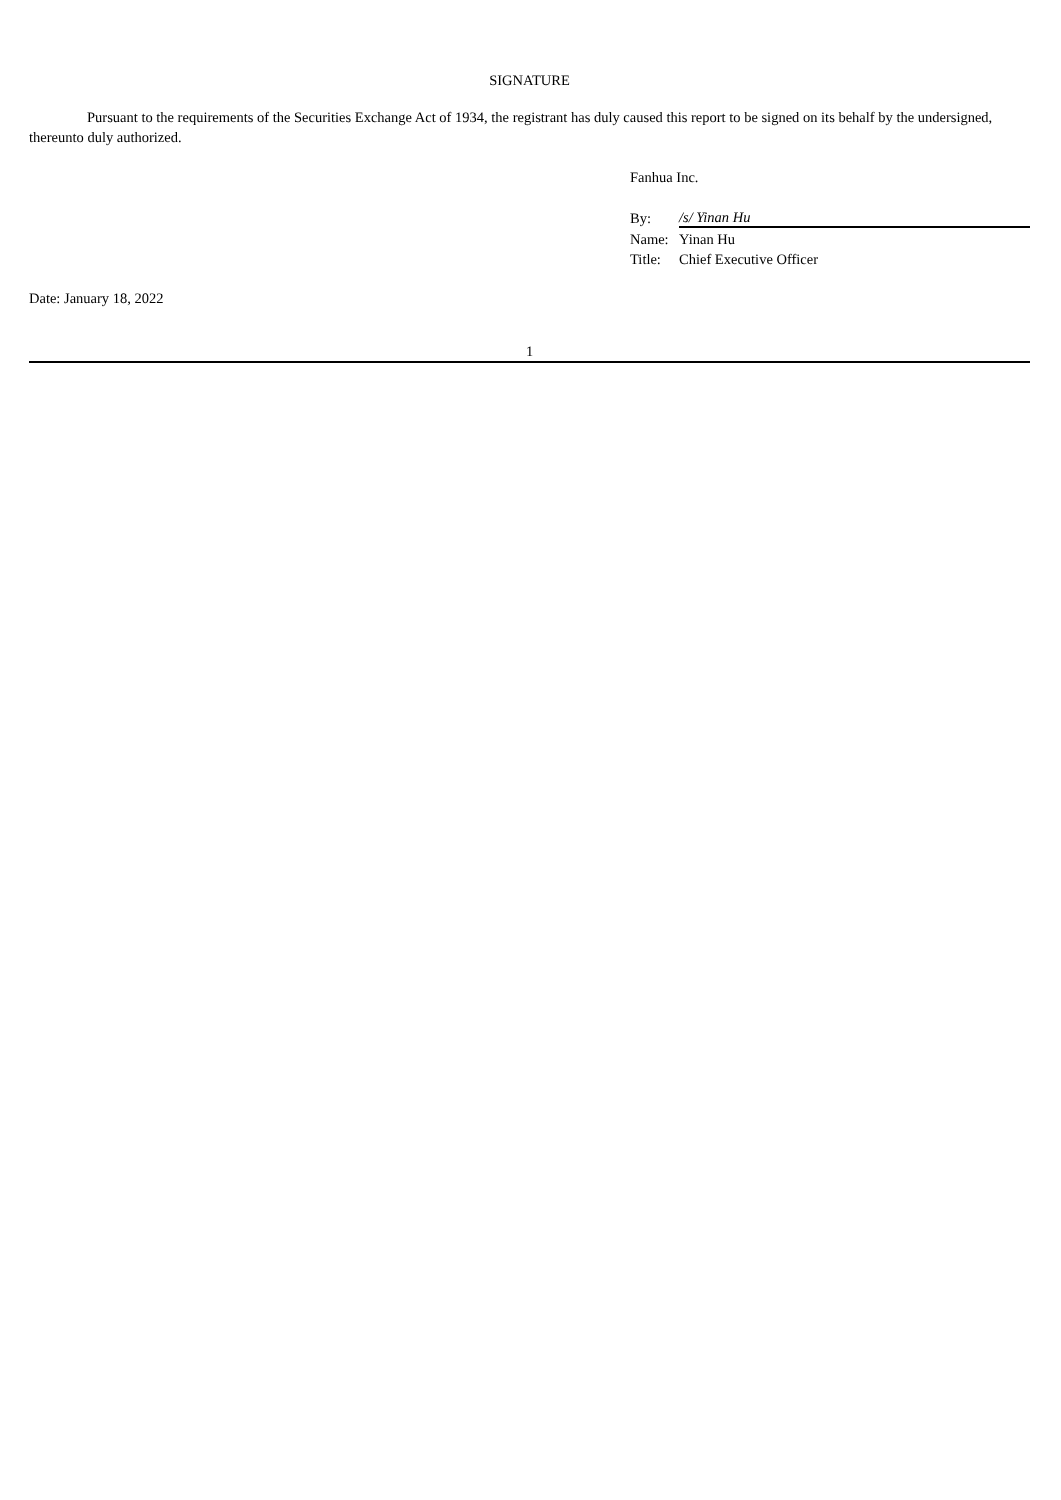SIGNATURE
Pursuant to the requirements of the Securities Exchange Act of 1934, the registrant has duly caused this report to be signed on its behalf by the undersigned, thereunto duly authorized.
Fanhua Inc.
| By: | /s/ Yinan Hu |
| Name: | Yinan Hu |
| Title: | Chief Executive Officer |
Date: January 18, 2022
1